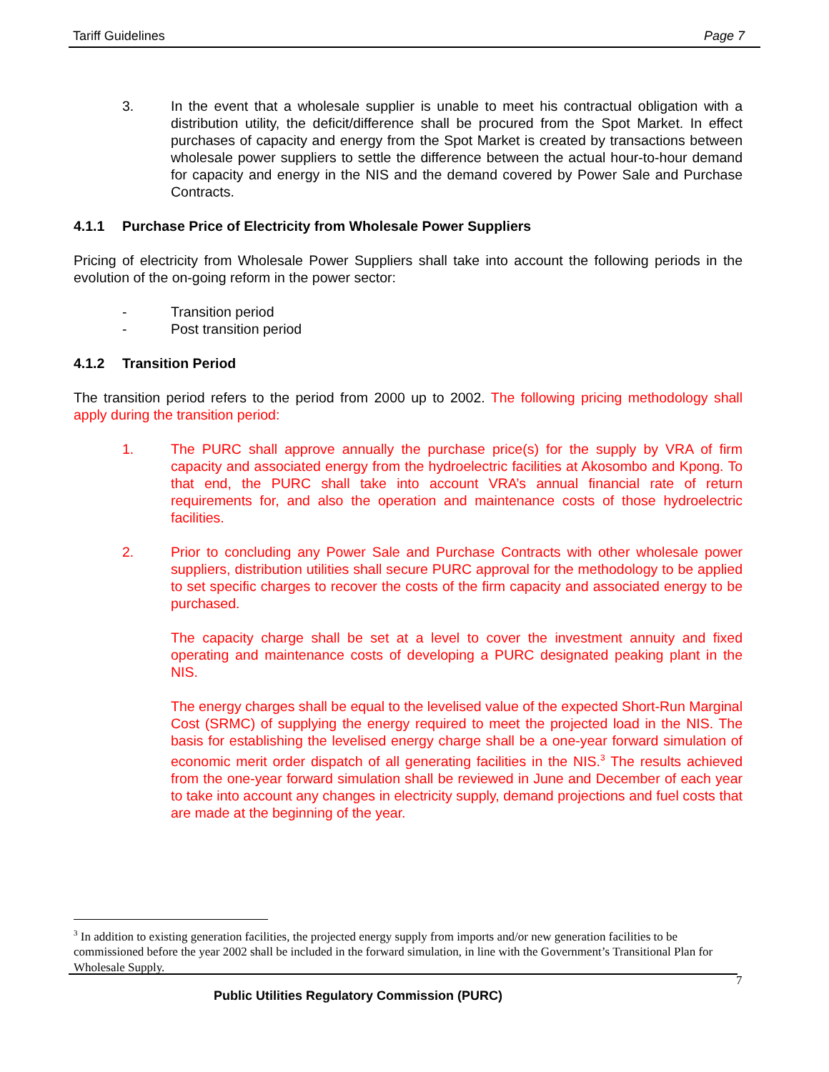Tariff Guidelines Page 7
3. In the event that a wholesale supplier is unable to meet his contractual obligation with a distribution utility, the deficit/difference shall be procured from the Spot Market. In effect purchases of capacity and energy from the Spot Market is created by transactions between wholesale power suppliers to settle the difference between the actual hour-to-hour demand for capacity and energy in the NIS and the demand covered by Power Sale and Purchase Contracts.
4.1.1 Purchase Price of Electricity from Wholesale Power Suppliers
Pricing of electricity from Wholesale Power Suppliers shall take into account the following periods in the evolution of the on-going reform in the power sector:
- Transition period
- Post transition period
4.1.2 Transition Period
The transition period refers to the period from 2000 up to 2002. The following pricing methodology shall apply during the transition period:
1. The PURC shall approve annually the purchase price(s) for the supply by VRA of firm capacity and associated energy from the hydroelectric facilities at Akosombo and Kpong. To that end, the PURC shall take into account VRA’s annual financial rate of return requirements for, and also the operation and maintenance costs of those hydroelectric facilities.
2. Prior to concluding any Power Sale and Purchase Contracts with other wholesale power suppliers, distribution utilities shall secure PURC approval for the methodology to be applied to set specific charges to recover the costs of the firm capacity and associated energy to be purchased.
The capacity charge shall be set at a level to cover the investment annuity and fixed operating and maintenance costs of developing a PURC designated peaking plant in the NIS.
The energy charges shall be equal to the levelised value of the expected Short-Run Marginal Cost (SRMC) of supplying the energy required to meet the projected load in the NIS. The basis for establishing the levelised energy charge shall be a one-year forward simulation of economic merit order dispatch of all generating facilities in the NIS.<sup>3</sup> The results achieved from the one-year forward simulation shall be reviewed in June and December of each year to take into account any changes in electricity supply, demand projections and fuel costs that are made at the beginning of the year.
<sup>3</sup> In addition to existing generation facilities, the projected energy supply from imports and/or new generation facilities to be commissioned before the year 2002 shall be included in the forward simulation, in line with the Government’s Transitional Plan for Wholesale Supply.
7
Public Utilities Regulatory Commission (PURC)